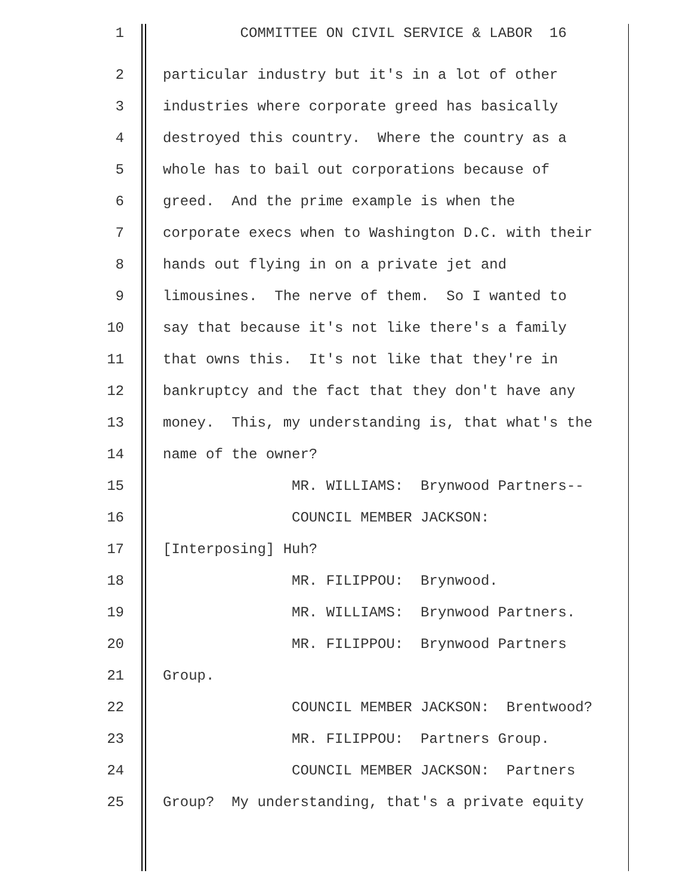1
COMMITTEE ON CIVIL SERVICE & LABOR 16
2
particular industry but it's in a lot of other
3
industries where corporate greed has basically
4
destroyed this country. Where the country as a
5
whole has to bail out corporations because of
6
greed. And the prime example is when the
7
corporate execs when to Washington D.C. with their
8
hands out flying in on a private jet and
9
limousines. The nerve of them. So I wanted to
10
say that because it's not like there's a family
11
that owns this. It's not like that they're in
12
bankruptcy and the fact that they don't have any
13
money. This, my understanding is, that what's the
14
name of the owner?
15
MR. WILLIAMS: Brynwood Partners--
16
COUNCIL MEMBER JACKSON:
17
[Interposing] Huh?
18
MR. FILIPPOU: Brynwood.
19
MR. WILLIAMS: Brynwood Partners.
20
MR. FILIPPOU: Brynwood Partners
21
Group.
22
COUNCIL MEMBER JACKSON: Brentwood?
23
MR. FILIPPOU: Partners Group.
24
COUNCIL MEMBER JACKSON: Partners
25
Group? My understanding, that's a private equity